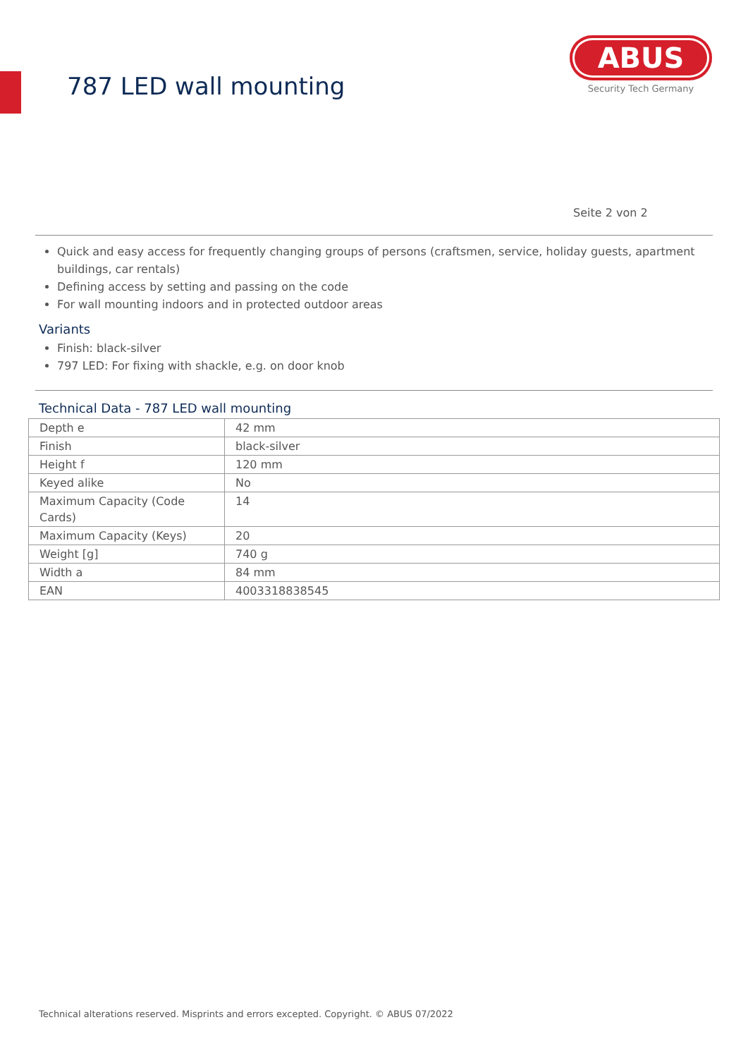787 LED wall mounting
ABUS
Security Tech Germany
Seite 2 von 2
Quick and easy access for frequently changing groups of persons (craftsmen, service, holiday guests, apartment buildings, car rentals)
Defining access by setting and passing on the code
For wall mounting indoors and in protected outdoor areas
Variants
Finish: black-silver
797 LED: For fixing with shackle, e.g. on door knob
Technical Data - 787 LED wall mounting
| Depth e | 42 mm |
| Finish | black-silver |
| Height f | 120 mm |
| Keyed alike | No |
| Maximum Capacity (Code Cards) | 14 |
| Maximum Capacity (Keys) | 20 |
| Weight [g] | 740 g |
| Width a | 84 mm |
| EAN | 4003318838545 |
Technical alterations reserved. Misprints and errors excepted. Copyright. © ABUS 07/2022